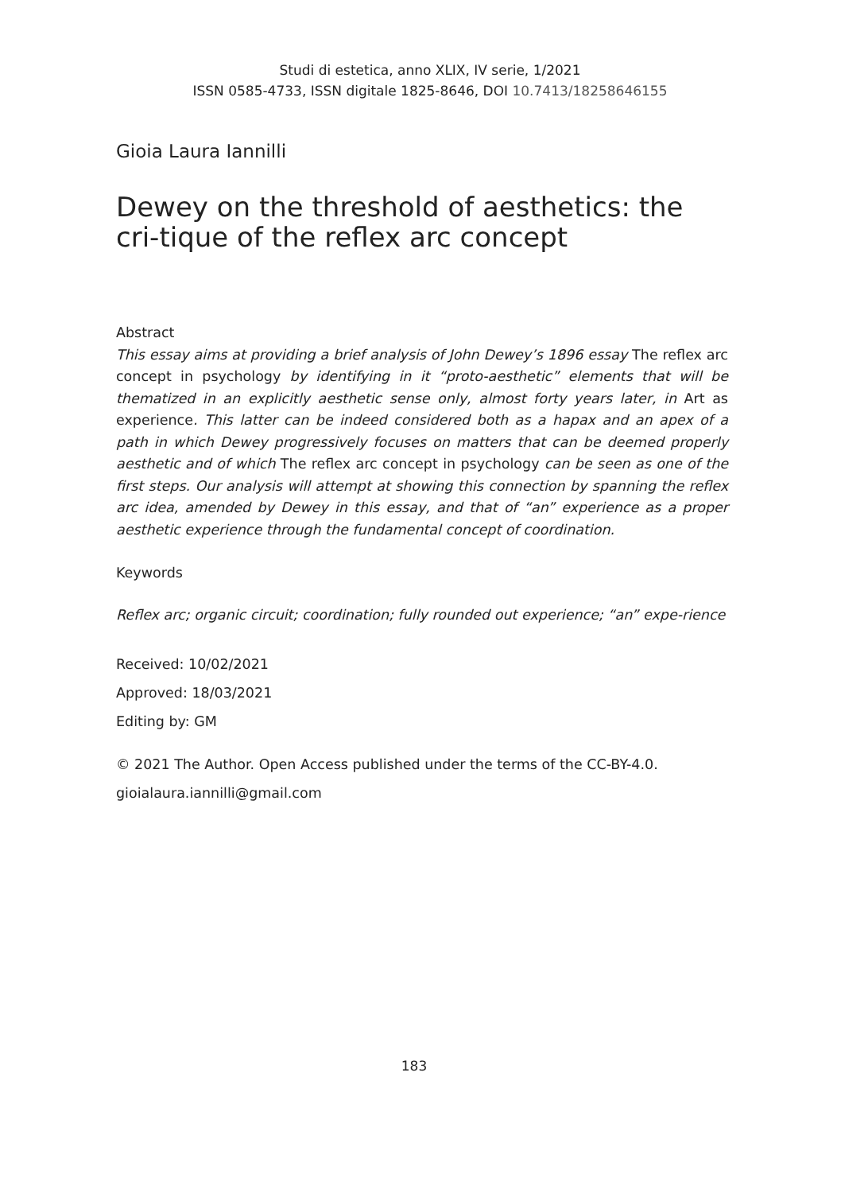Studi di estetica, anno XLIX, IV serie, 1/2021
ISSN 0585-4733, ISSN digitale 1825-8646, DOI 10.7413/18258646155
Gioia Laura Iannilli
Dewey on the threshold of aesthetics: the cri-tique of the reflex arc concept
Abstract
This essay aims at providing a brief analysis of John Dewey’s 1896 essay The reflex arc concept in psychology by identifying in it “proto-aesthetic” elements that will be thematized in an explicitly aesthetic sense only, almost forty years later, in Art as experience. This latter can be indeed considered both as a hapax and an apex of a path in which Dewey progressively focuses on matters that can be deemed properly aesthetic and of which The reflex arc concept in psychology can be seen as one of the first steps. Our analysis will attempt at showing this connection by spanning the reflex arc idea, amended by Dewey in this essay, and that of “an” experience as a proper aesthetic experience through the fundamental concept of coordination.
Keywords
Reflex arc; organic circuit; coordination; fully rounded out experience; “an” expe-rience
Received: 10/02/2021
Approved: 18/03/2021
Editing by: GM
© 2021 The Author. Open Access published under the terms of the CC-BY-4.0.
gioialaura.iannilli@gmail.com
183